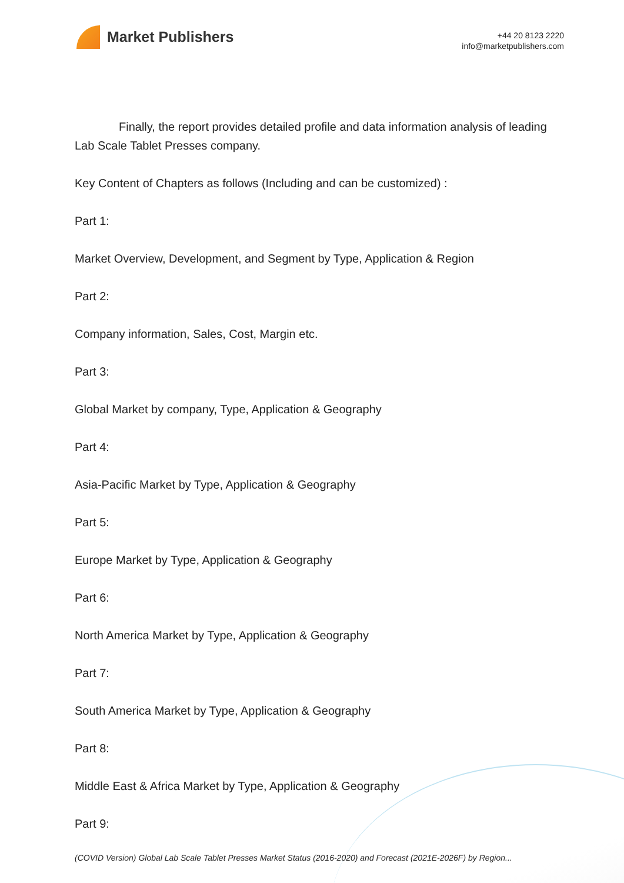Market Publishers
+44 20 8123 2220
info@marketpublishers.com
Finally, the report provides detailed profile and data information analysis of leading Lab Scale Tablet Presses company.
Key Content of Chapters as follows (Including and can be customized) :
Part 1:
Market Overview, Development, and Segment by Type, Application & Region
Part 2:
Company information, Sales, Cost, Margin etc.
Part 3:
Global Market by company, Type, Application & Geography
Part 4:
Asia-Pacific Market by Type, Application & Geography
Part 5:
Europe Market by Type, Application & Geography
Part 6:
North America Market by Type, Application & Geography
Part 7:
South America Market by Type, Application & Geography
Part 8:
Middle East & Africa Market by Type, Application & Geography
Part 9:
(COVID Version) Global Lab Scale Tablet Presses Market Status (2016-2020) and Forecast (2021E-2026F) by Region...